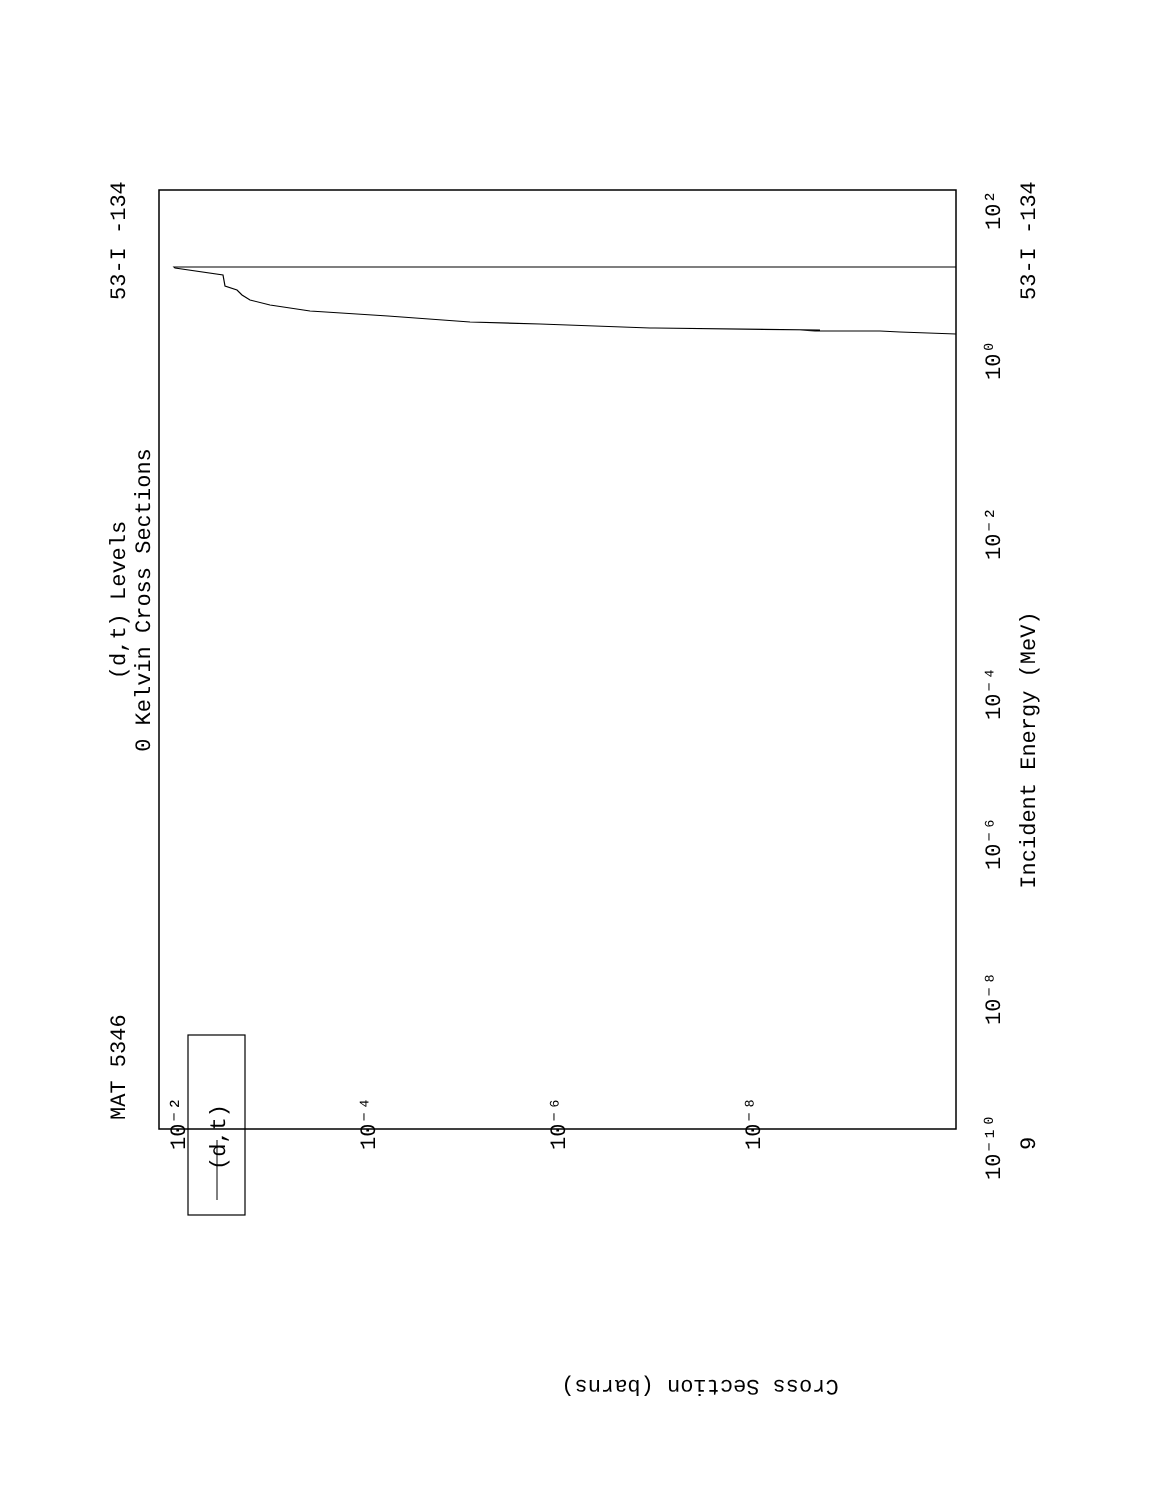Incident Energy (MeV)
Cross Section (barns)
(d,t) Levels
0 Kelvin Cross Sections
MAT 5346
53-I -134
53-I -134
(d,t)
10²
10⁰
10⁻²
10⁻⁴
10⁻⁶
10⁻⁸
10⁻¹⁰
9
10⁻²
10⁻⁴
10⁻⁶
10⁻⁸